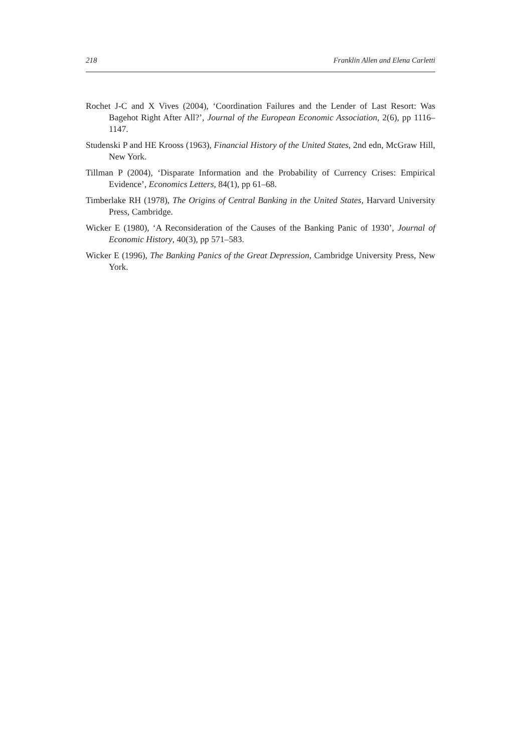218 Franklin Allen and Elena Carletti
Rochet J-C and X Vives (2004), ‘Coordination Failures and the Lender of Last Resort: Was Bagehot Right After All?’, Journal of the European Economic Association, 2(6), pp 1116–1147.
Studenski P and HE Krooss (1963), Financial History of the United States, 2nd edn, McGraw Hill, New York.
Tillman P (2004), ‘Disparate Information and the Probability of Currency Crises: Empirical Evidence’, Economics Letters, 84(1), pp 61–68.
Timberlake RH (1978), The Origins of Central Banking in the United States, Harvard University Press, Cambridge.
Wicker E (1980), ‘A Reconsideration of the Causes of the Banking Panic of 1930’, Journal of Economic History, 40(3), pp 571–583.
Wicker E (1996), The Banking Panics of the Great Depression, Cambridge University Press, New York.